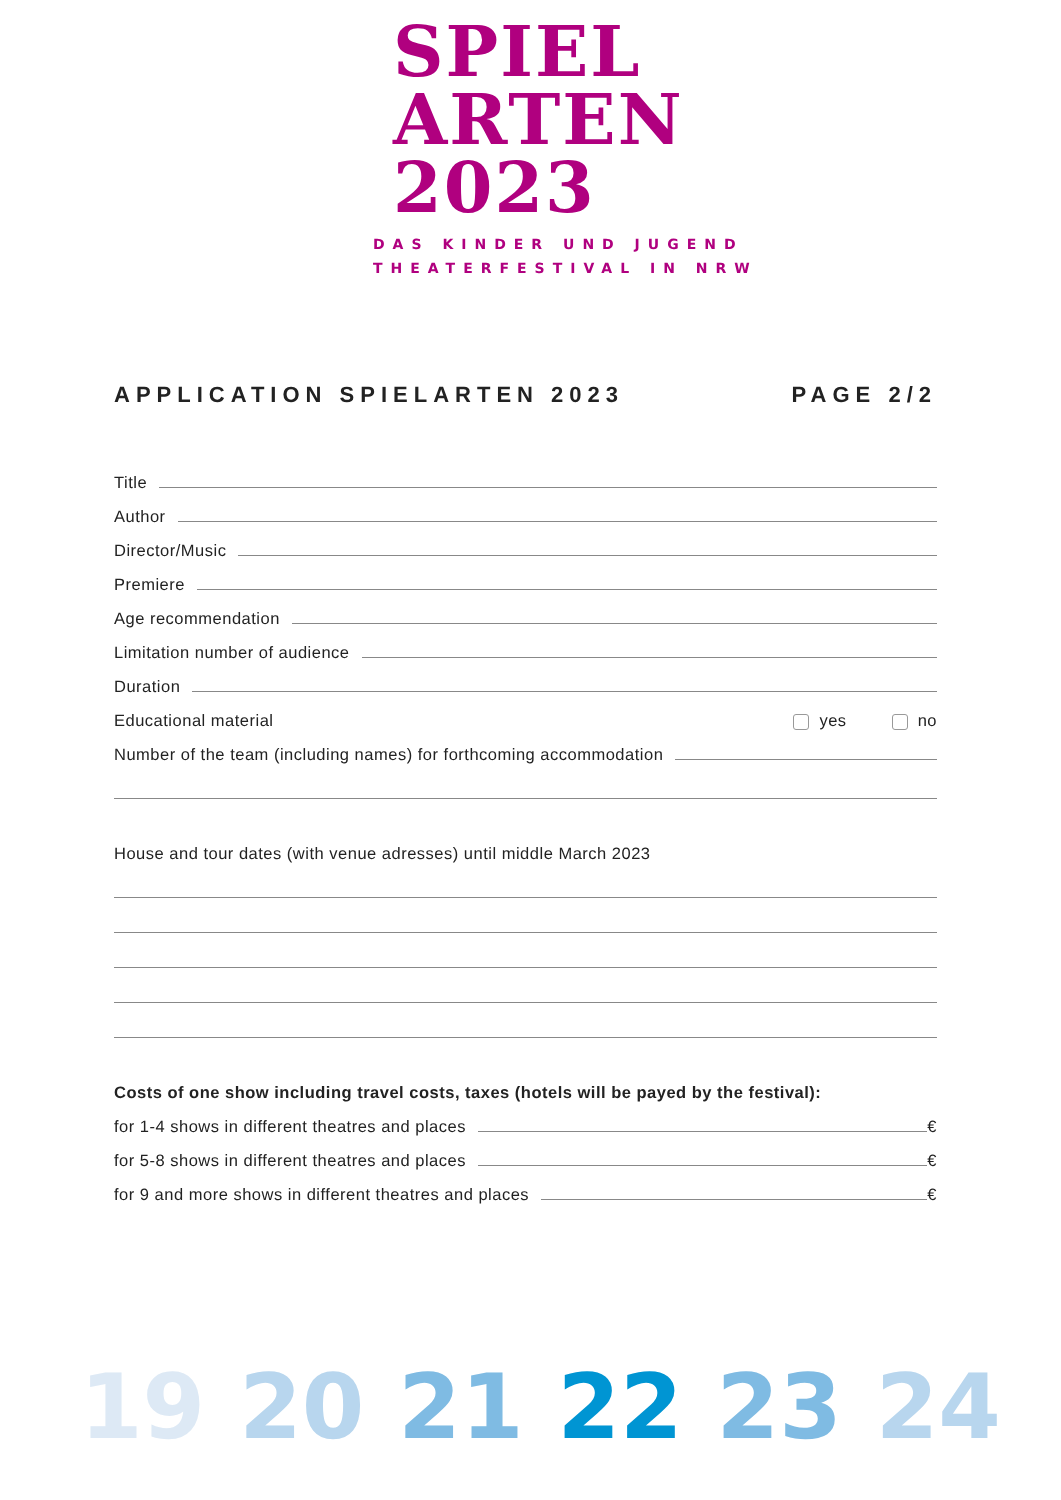SPIEL
ARTEN
2023
DAS KINDER UND JUGEND
THEATERFESTIVAL IN NRW
APPLICATION SPIELARTEN 2023 PAGE 2/2
Title
Author
Director/Music
Premiere
Age recommendation
Limitation number of audience
Duration
Educational material yes no
Number of the team (including names) for forthcoming accommodation
House and tour dates (with venue adresses) until middle March 2023
Costs of one show including travel costs, taxes (hotels will be payed by the festival):
for 1-4 shows in different theatres and places €
for 5-8 shows in different theatres and places €
for 9 and more shows in different theatres and places €
19 20 21 22 23 24